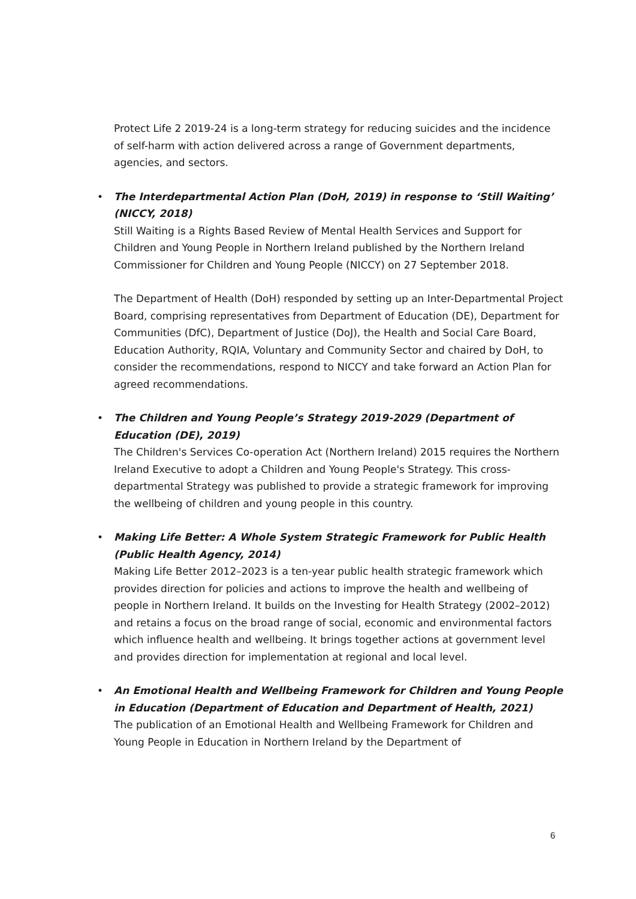Protect Life 2 2019-24 is a long-term strategy for reducing suicides and the incidence of self-harm with action delivered across a range of Government departments, agencies, and sectors.
•
The Interdepartmental Action Plan (DoH, 2019) in response to ‘Still Waiting’ (NICCY, 2018)
Still Waiting is a Rights Based Review of Mental Health Services and Support for Children and Young People in Northern Ireland published by the Northern Ireland Commissioner for Children and Young People (NICCY) on 27 September 2018.
The Department of Health (DoH) responded by setting up an Inter-Departmental Project Board, comprising representatives from Department of Education (DE), Department for Communities (DfC), Department of Justice (DoJ), the Health and Social Care Board, Education Authority, RQIA, Voluntary and Community Sector and chaired by DoH, to consider the recommendations, respond to NICCY and take forward an Action Plan for agreed recommendations.
•
The Children and Young People’s Strategy 2019-2029 (Department of Education (DE), 2019)
The Children's Services Co-operation Act (Northern Ireland) 2015 requires the Northern Ireland Executive to adopt a Children and Young People's Strategy. This cross-departmental Strategy was published to provide a strategic framework for improving the wellbeing of children and young people in this country.
•
Making Life Better: A Whole System Strategic Framework for Public Health (Public Health Agency, 2014)
Making Life Better 2012–2023 is a ten-year public health strategic framework which provides direction for policies and actions to improve the health and wellbeing of people in Northern Ireland. It builds on the Investing for Health Strategy (2002–2012) and retains a focus on the broad range of social, economic and environmental factors which influence health and wellbeing. It brings together actions at government level and provides direction for implementation at regional and local level.
•
An Emotional Health and Wellbeing Framework for Children and Young People in Education (Department of Education and Department of Health, 2021)
The publication of an Emotional Health and Wellbeing Framework for Children and Young People in Education in Northern Ireland by the Department of
6